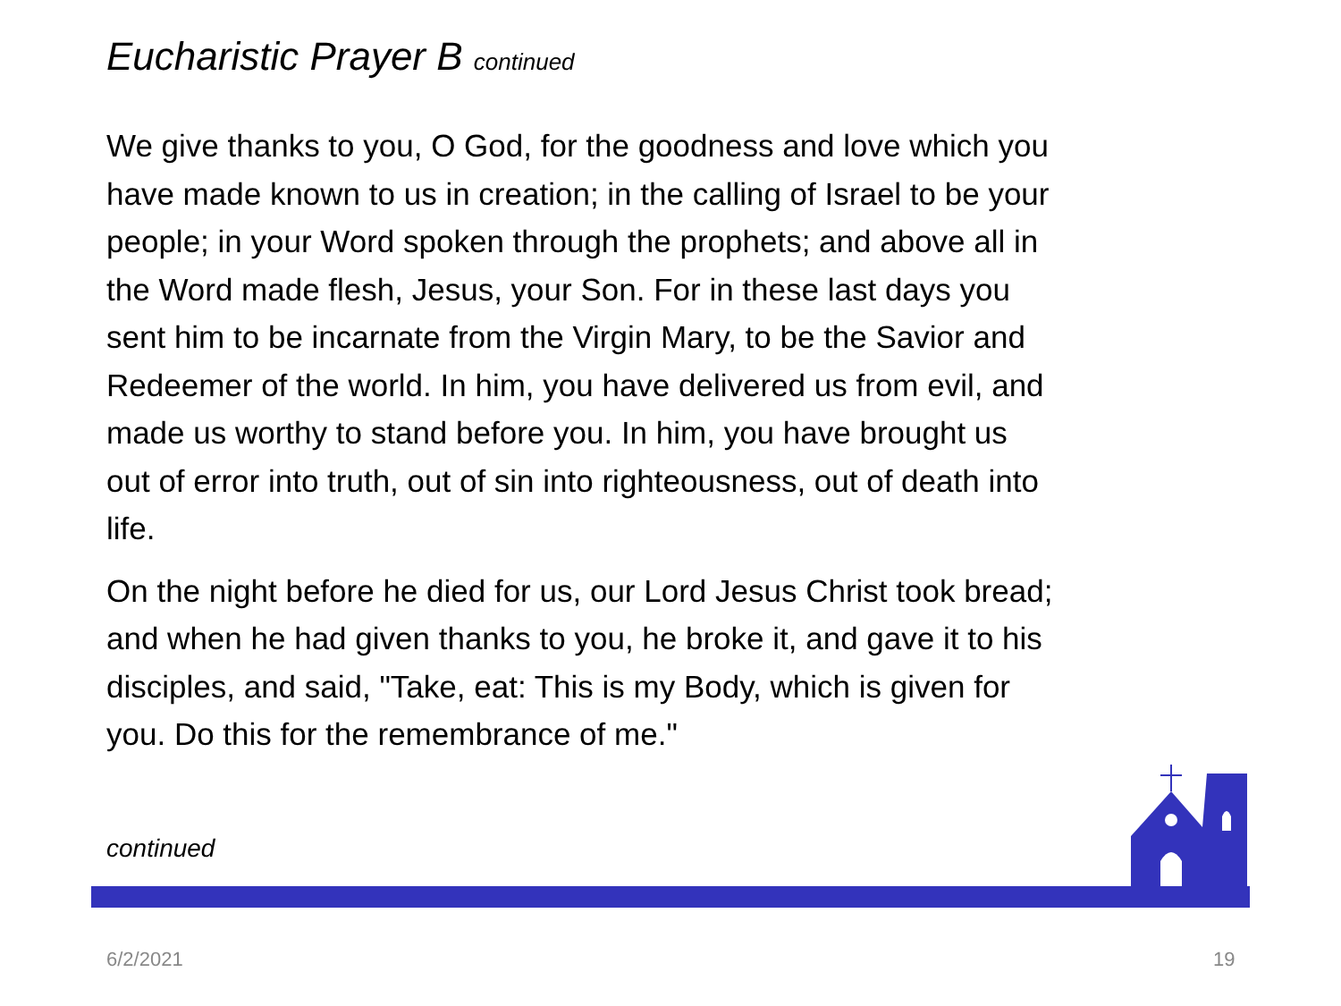Eucharistic Prayer B continued
We give thanks to you, O God, for the goodness and love which you have made known to us in creation; in the calling of Israel to be your people; in your Word spoken through the prophets; and above all in the Word made flesh, Jesus, your Son. For in these last days you sent him to be incarnate from the Virgin Mary, to be the Savior and Redeemer of the world. In him, you have delivered us from evil, and made us worthy to stand before you. In him, you have brought us out of error into truth, out of sin into righteousness, out of death into life.
On the night before he died for us, our Lord Jesus Christ took bread; and when he had given thanks to you, he broke it, and gave it to his disciples, and said, "Take, eat: This is my Body, which is given for you. Do this for the remembrance of me."
continued
6/2/2021 19